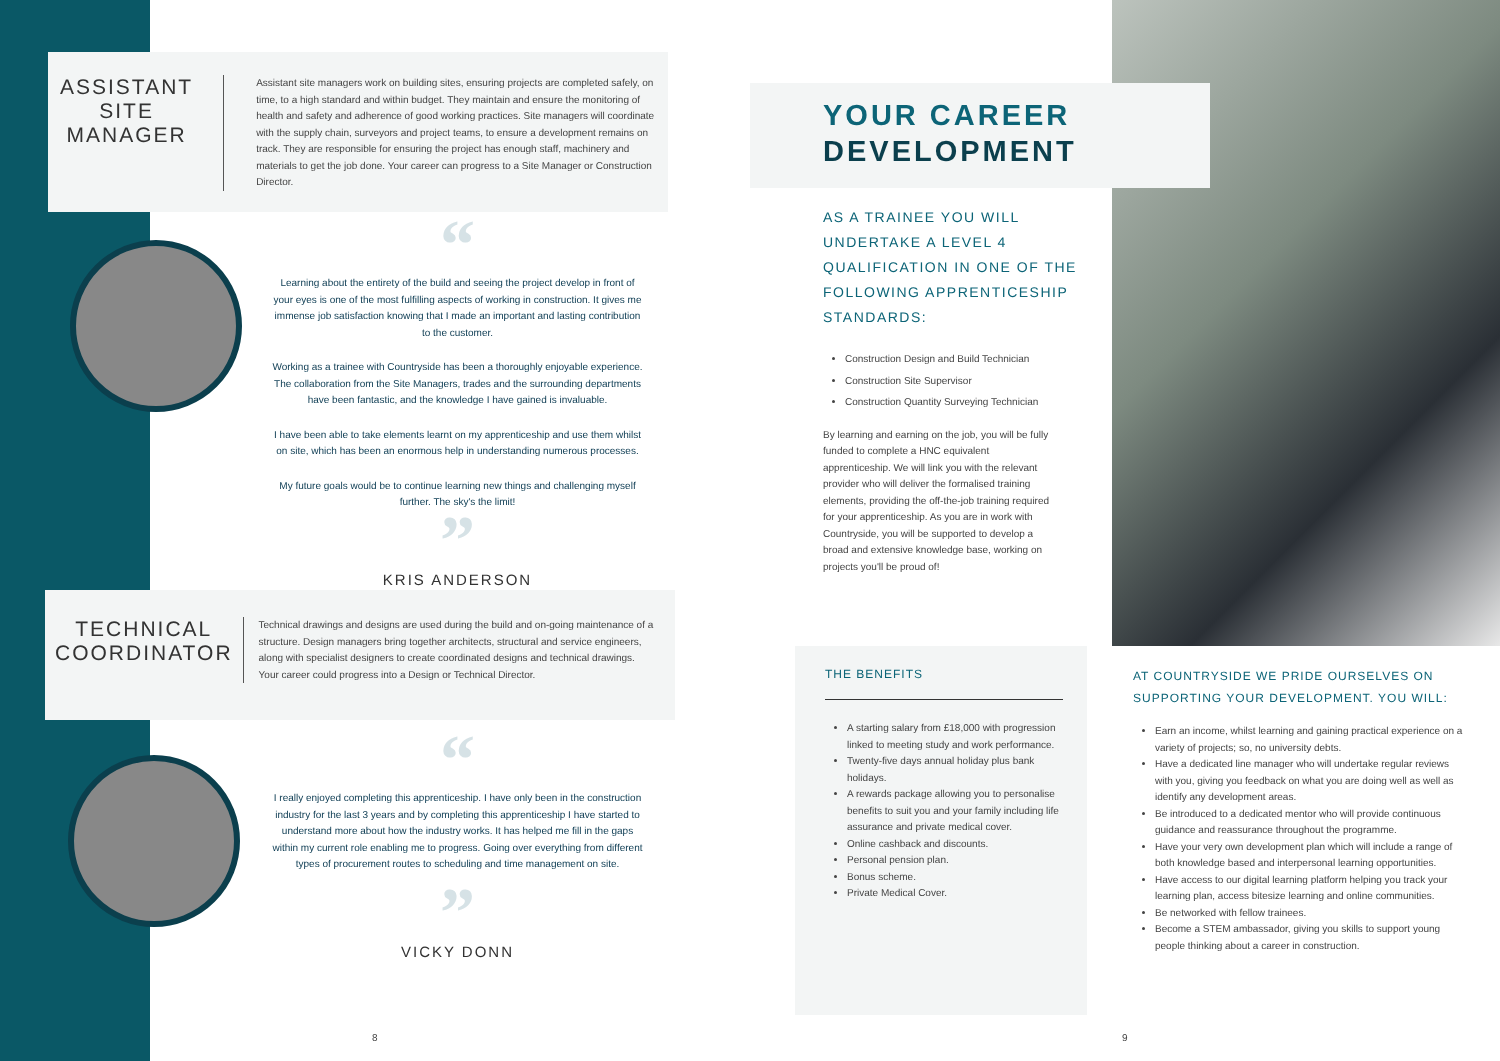ASSISTANT
SITE
MANAGER
Assistant site managers work on building sites, ensuring projects are completed safely, on time, to a high standard and within budget. They maintain and ensure the monitoring of health and safety and adherence of good working practices. Site managers will coordinate with the supply chain, surveyors and project teams, to ensure a development remains on track. They are responsible for ensuring the project has enough staff, machinery and materials to get the job done. Your career can progress to a Site Manager or Construction Director.
“
Learning about the entirety of the build and seeing the project develop in front of your eyes is one of the most fulfilling aspects of working in construction. It gives me immense job satisfaction knowing that I made an important and lasting contribution to the customer.
Working as a trainee with Countryside has been a thoroughly enjoyable experience. The collaboration from the Site Managers, trades and the surrounding departments have been fantastic, and the knowledge I have gained is invaluable.
I have been able to take elements learnt on my apprenticeship and use them whilst on site, which has been an enormous help in understanding numerous processes.
My future goals would be to continue learning new things and challenging myself further. The sky's the limit!
”
KRIS ANDERSON
TECHNICAL COORDINATOR
Technical drawings and designs are used during the build and on-going maintenance of a structure. Design managers bring together architects, structural and service engineers, along with specialist designers to create coordinated designs and technical drawings. Your career could progress into a Design or Technical Director.
“
I really enjoyed completing this apprenticeship. I have only been in the construction industry for the last 3 years and by completing this apprenticeship I have started to understand more about how the industry works. It has helped me fill in the gaps within my current role enabling me to progress. Going over everything from different types of procurement routes to scheduling and time management on site.
”
VICKY DONN
8
YOUR CAREER
DEVELOPMENT
AS A TRAINEE YOU WILL UNDERTAKE A LEVEL 4 QUALIFICATION IN ONE OF THE FOLLOWING APPRENTICESHIP STANDARDS:
Construction Design and Build Technician
Construction Site Supervisor
Construction Quantity Surveying Technician
By learning and earning on the job, you will be fully funded to complete a HNC equivalent apprenticeship. We will link you with the relevant provider who will deliver the formalised training elements, providing the off-the-job training required for your apprenticeship. As you are in work with Countryside, you will be supported to develop a broad and extensive knowledge base, working on projects you'll be proud of!
THE BENEFITS
A starting salary from £18,000 with progression linked to meeting study and work performance.
Twenty-five days annual holiday plus bank holidays.
A rewards package allowing you to personalise benefits to suit you and your family including life assurance and private medical cover.
Online cashback and discounts.
Personal pension plan.
Bonus scheme.
Private Medical Cover.
AT COUNTRYSIDE WE PRIDE OURSELVES ON SUPPORTING YOUR DEVELOPMENT. YOU WILL:
Earn an income, whilst learning and gaining practical experience on a variety of projects; so, no university debts.
Have a dedicated line manager who will undertake regular reviews with you, giving you feedback on what you are doing well as well as identify any development areas.
Be introduced to a dedicated mentor who will provide continuous guidance and reassurance throughout the programme.
Have your very own development plan which will include a range of both knowledge based and interpersonal learning opportunities.
Have access to our digital learning platform helping you track your learning plan, access bitesize learning and online communities.
Be networked with fellow trainees.
Become a STEM ambassador, giving you skills to support young people thinking about a career in construction.
9